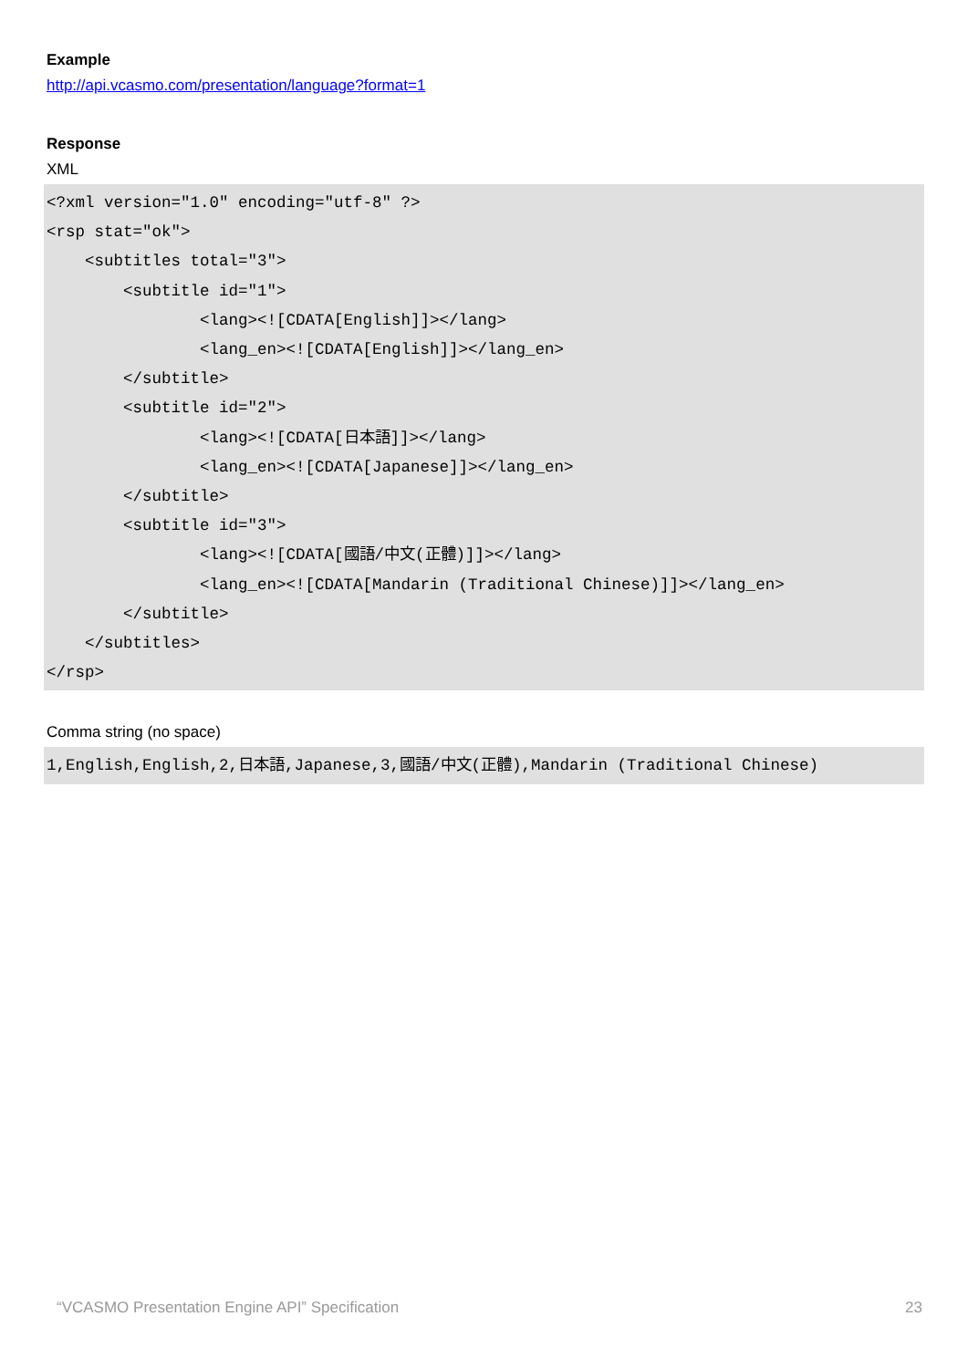Example
http://api.vcasmo.com/presentation/language?format=1
Response
XML
<?xml version="1.0" encoding="utf-8" ?>
<rsp stat="ok">
    <subtitles total="3">
        <subtitle id="1">
                <lang><![CDATA[English]]></lang>
                <lang_en><![CDATA[English]]></lang_en>
        </subtitle>
        <subtitle id="2">
                <lang><![CDATA[日本語]]></lang>
                <lang_en><![CDATA[Japanese]]></lang_en>
        </subtitle>
        <subtitle id="3">
                <lang><![CDATA[國語/中文(正體)]]></lang>
                <lang_en><![CDATA[Mandarin (Traditional Chinese)]]></lang_en>
        </subtitle>
    </subtitles>
</rsp>
Comma string (no space)
1,English,English,2,日本語,Japanese,3,國語/中文(正體),Mandarin (Traditional Chinese)
“VCASMO Presentation Engine API” Specification 23